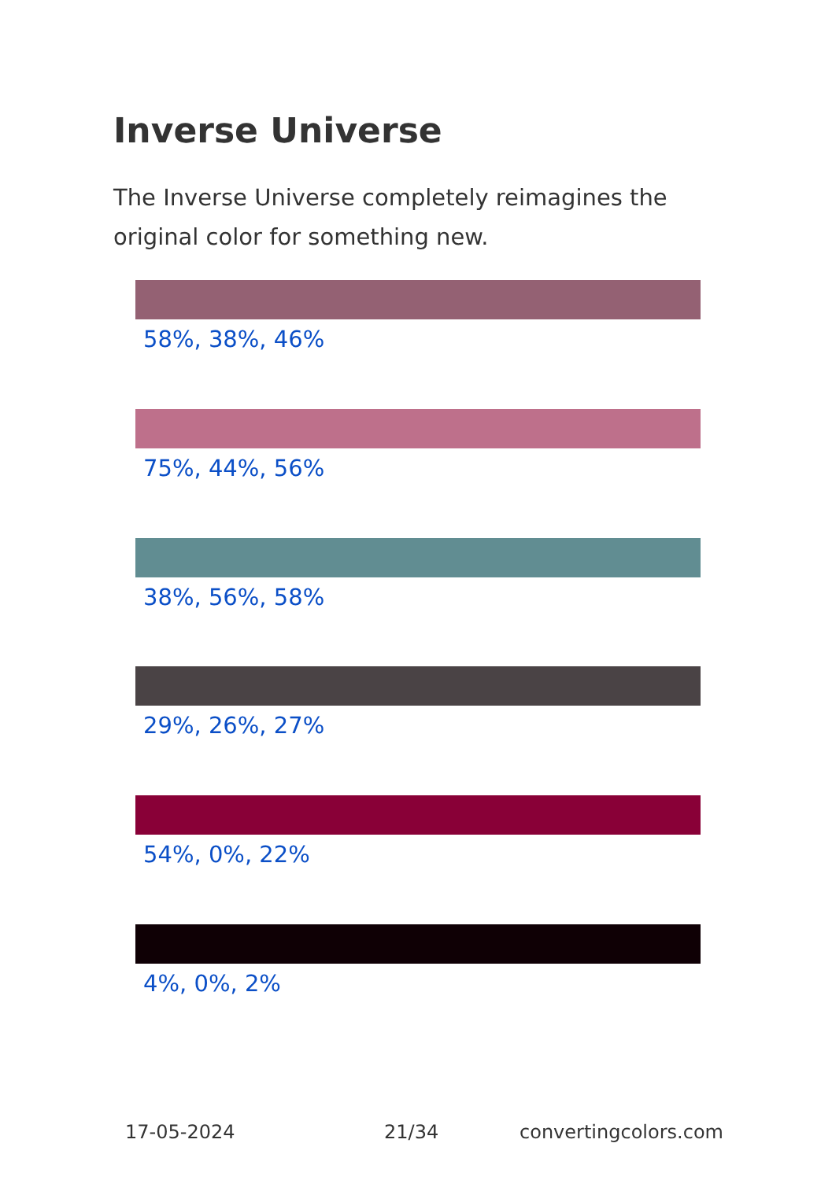Inverse Universe
The Inverse Universe completely reimagines the original color for something new.
58%, 38%, 46%
75%, 44%, 56%
38%, 56%, 58%
29%, 26%, 27%
54%, 0%, 22%
4%, 0%, 2%
17-05-2024 21/34 convertingcolors.com